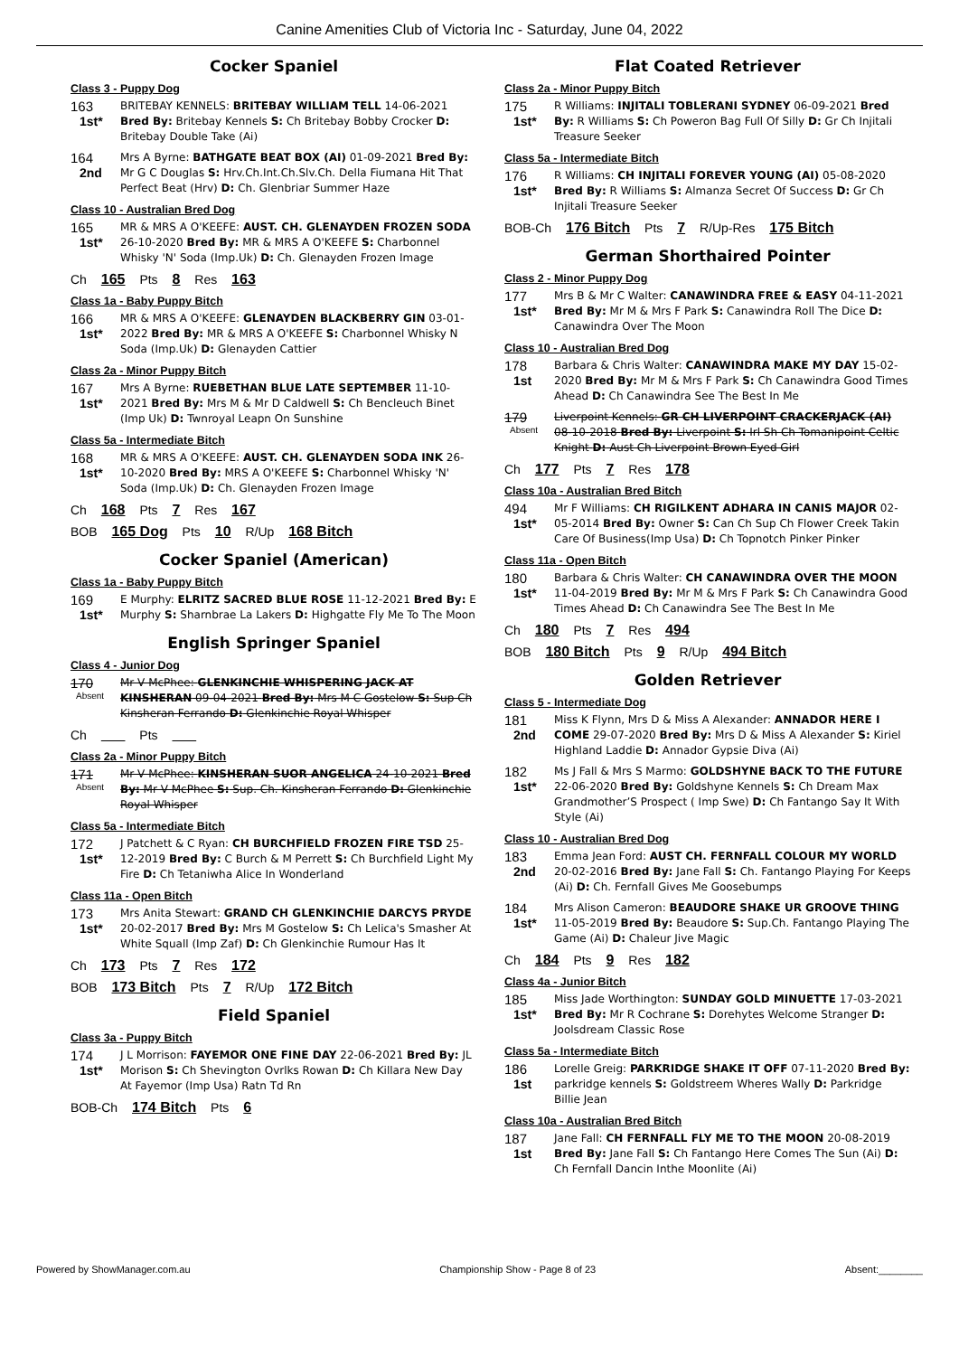Canine Amenities Club of Victoria Inc - Saturday, June 04, 2022
Cocker Spaniel
Class 3 - Puppy Dog
163
1st*
BRITEBAY KENNELS: BRITEBAY WILLIAM TELL 14-06-2021 Bred By: Britebay Kennels S: Ch Britebay Bobby Crocker D: Britebay Double Take (Ai)
164
2nd
Mrs A Byrne: BATHGATE BEAT BOX (AI) 01-09-2021 Bred By: Mr G C Douglas S: Hrv.Ch.Int.Ch.Slv.Ch. Della Fiumana Hit That Perfect Beat (Hrv) D: Ch. Glenbriar Summer Haze
Class 10 - Australian Bred Dog
165
1st*
MR & MRS A O'KEEFE: AUST. CH. GLENAYDEN FROZEN SODA 26-10-2020 Bred By: MR & MRS A O'KEEFE S: Charbonnel Whisky 'N' Soda (Imp.Uk) D: Ch. Glenayden Frozen Image
Ch 165 Pts 8 Res 163
Class 1a - Baby Puppy Bitch
166
1st*
MR & MRS A O'KEEFE: GLENAYDEN BLACKBERRY GIN 03-01-2022 Bred By: MR & MRS A O'KEEFE S: Charbonnel Whisky N Soda (Imp.Uk) D: Glenayden Cattier
Class 2a - Minor Puppy Bitch
167
1st*
Mrs A Byrne: RUEBETHAN BLUE LATE SEPTEMBER 11-10-2021 Bred By: Mrs M & Mr D Caldwell S: Ch Bencleuch Binet (Imp Uk) D: Twnroyal Leapn On Sunshine
Class 5a - Intermediate Bitch
168
1st*
MR & MRS A O'KEEFE: AUST. CH. GLENAYDEN SODA INK 26-10-2020 Bred By: MRS A O'KEEFE S: Charbonnel Whisky 'N' Soda (Imp.Uk) D: Ch. Glenayden Frozen Image
Ch 168 Pts 7 Res 167
BOB 165 Dog Pts 10 R/Up 168 Bitch
Cocker Spaniel (American)
Class 1a - Baby Puppy Bitch
169
1st*
E Murphy: ELRITZ SACRED BLUE ROSE 11-12-2021 Bred By: E Murphy S: Sharnbrae La Lakers D: Highgatte Fly Me To The Moon
English Springer Spaniel
Class 4 - Junior Dog
170
Absent
Mr V McPhee: GLENKINCHIE WHISPERING JACK AT KINSHERAN 09-04-2021 Bred By: Mrs M C Gostelow S: Sup Ch Kinsheran Ferrando D: Glenkinchie Royal Whisper
Ch Pts
Class 2a - Minor Puppy Bitch
171
Absent
Mr V McPhee: KINSHERAN SUOR ANGELICA 24-10-2021 Bred By: Mr V McPhee S: Sup. Ch. Kinsheran Ferrando D: Glenkinchie Royal Whisper
Class 5a - Intermediate Bitch
172
1st*
J Patchett & C Ryan: CH BURCHFIELD FROZEN FIRE TSD 25-12-2019 Bred By: C Burch & M Perrett S: Ch Burchfield Light My Fire D: Ch Tetaniwha Alice In Wonderland
Class 11a - Open Bitch
173
1st*
Mrs Anita Stewart: GRAND CH GLENKINCHIE DARCYS PRYDE 20-02-2017 Bred By: Mrs M Gostelow S: Ch Lelica's Smasher At White Squall (Imp Zaf) D: Ch Glenkinchie Rumour Has It
Ch 173 Pts 7 Res 172
BOB 173 Bitch Pts 7 R/Up 172 Bitch
Field Spaniel
Class 3a - Puppy Bitch
174
1st*
J L Morrison: FAYEMOR ONE FINE DAY 22-06-2021 Bred By: JL Morison S: Ch Shevington Ovrlks Rowan D: Ch Killara New Day At Fayemor (Imp Usa) Ratn Td Rn
BOB-Ch 174 Bitch Pts 6
Flat Coated Retriever
Class 2a - Minor Puppy Bitch
175
1st*
R Williams: INJITALI TOBLERANI SYDNEY 06-09-2021 Bred By: R Williams S: Ch Poweron Bag Full Of Silly D: Gr Ch Injitali Treasure Seeker
Class 5a - Intermediate Bitch
176
1st*
R Williams: CH INJITALI FOREVER YOUNG (AI) 05-08-2020 Bred By: R Williams S: Almanza Secret Of Success D: Gr Ch Injitali Treasure Seeker
BOB-Ch 176 Bitch Pts 7 R/Up-Res 175 Bitch
German Shorthaired Pointer
Class 2 - Minor Puppy Dog
177
1st*
Mrs B & Mr C Walter: CANAWINDRA FREE & EASY 04-11-2021 Bred By: Mr M & Mrs F Park S: Canawindra Roll The Dice D: Canawindra Over The Moon
Class 10 - Australian Bred Dog
178
1st
Barbara & Chris Walter: CANAWINDRA MAKE MY DAY 15-02-2020 Bred By: Mr M & Mrs F Park S: Ch Canawindra Good Times Ahead D: Ch Canawindra See The Best In Me
179
Absent
Liverpoint Kennels: GR CH LIVERPOINT CRACKERJACK (AI) 08-10-2018 Bred By: Liverpoint S: Irl Sh Ch Tomanipoint Celtic Knight D: Aust Ch Liverpoint Brown Eyed Girl
Ch 177 Pts 7 Res 178
Class 10a - Australian Bred Bitch
494
1st*
Mr F Williams: CH RIGILKENT ADHARA IN CANIS MAJOR 02-05-2014 Bred By: Owner S: Can Ch Sup Ch Flower Creek Takin Care Of Business(Imp Usa) D: Ch Topnotch Pinker Pinker
Class 11a - Open Bitch
180
1st*
Barbara & Chris Walter: CH CANAWINDRA OVER THE MOON 11-04-2019 Bred By: Mr M & Mrs F Park S: Ch Canawindra Good Times Ahead D: Ch Canawindra See The Best In Me
Ch 180 Pts 7 Res 494
BOB 180 Bitch Pts 9 R/Up 494 Bitch
Golden Retriever
Class 5 - Intermediate Dog
181
2nd
Miss K Flynn, Mrs D & Miss A Alexander: ANNADOR HERE I COME 29-07-2020 Bred By: Mrs D & Miss A Alexander S: Kiriel Highland Laddie D: Annador Gypsie Diva (Ai)
182
1st*
Ms J Fall & Mrs S Marmo: GOLDSHYNE BACK TO THE FUTURE 22-06-2020 Bred By: Goldshyne Kennels S: Ch Dream Max Grandmother’S Prospect ( Imp Swe) D: Ch Fantango Say It With Style (Ai)
Class 10 - Australian Bred Dog
183
2nd
Emma Jean Ford: AUST CH. FERNFALL COLOUR MY WORLD 20-02-2016 Bred By: Jane Fall S: Ch. Fantango Playing For Keeps (Ai) D: Ch. Fernfall Gives Me Goosebumps
184
1st*
Mrs Alison Cameron: BEAUDORE SHAKE UR GROOVE THING 11-05-2019 Bred By: Beaudore S: Sup.Ch. Fantango Playing The Game (Ai) D: Chaleur Jive Magic
Ch 184 Pts 9 Res 182
Class 4a - Junior Bitch
185
1st*
Miss Jade Worthington: SUNDAY GOLD MINUETTE 17-03-2021 Bred By: Mr R Cochrane S: Dorehytes Welcome Stranger D: Joolsdream Classic Rose
Class 5a - Intermediate Bitch
186
1st
Lorelle Greig: PARKRIDGE SHAKE IT OFF 07-11-2020 Bred By: parkridge kennels S: Goldstreem Wheres Wally D: Parkridge Billie Jean
Class 10a - Australian Bred Bitch
187
1st
Jane Fall: CH FERNFALL FLY ME TO THE MOON 20-08-2019 Bred By: Jane Fall S: Ch Fantango Here Comes The Sun (Ai) D: Ch Fernfall Dancin Inthe Moonlite (Ai)
Powered by ShowManager.com.au Championship Show - Page 8 of 23 Absent:________